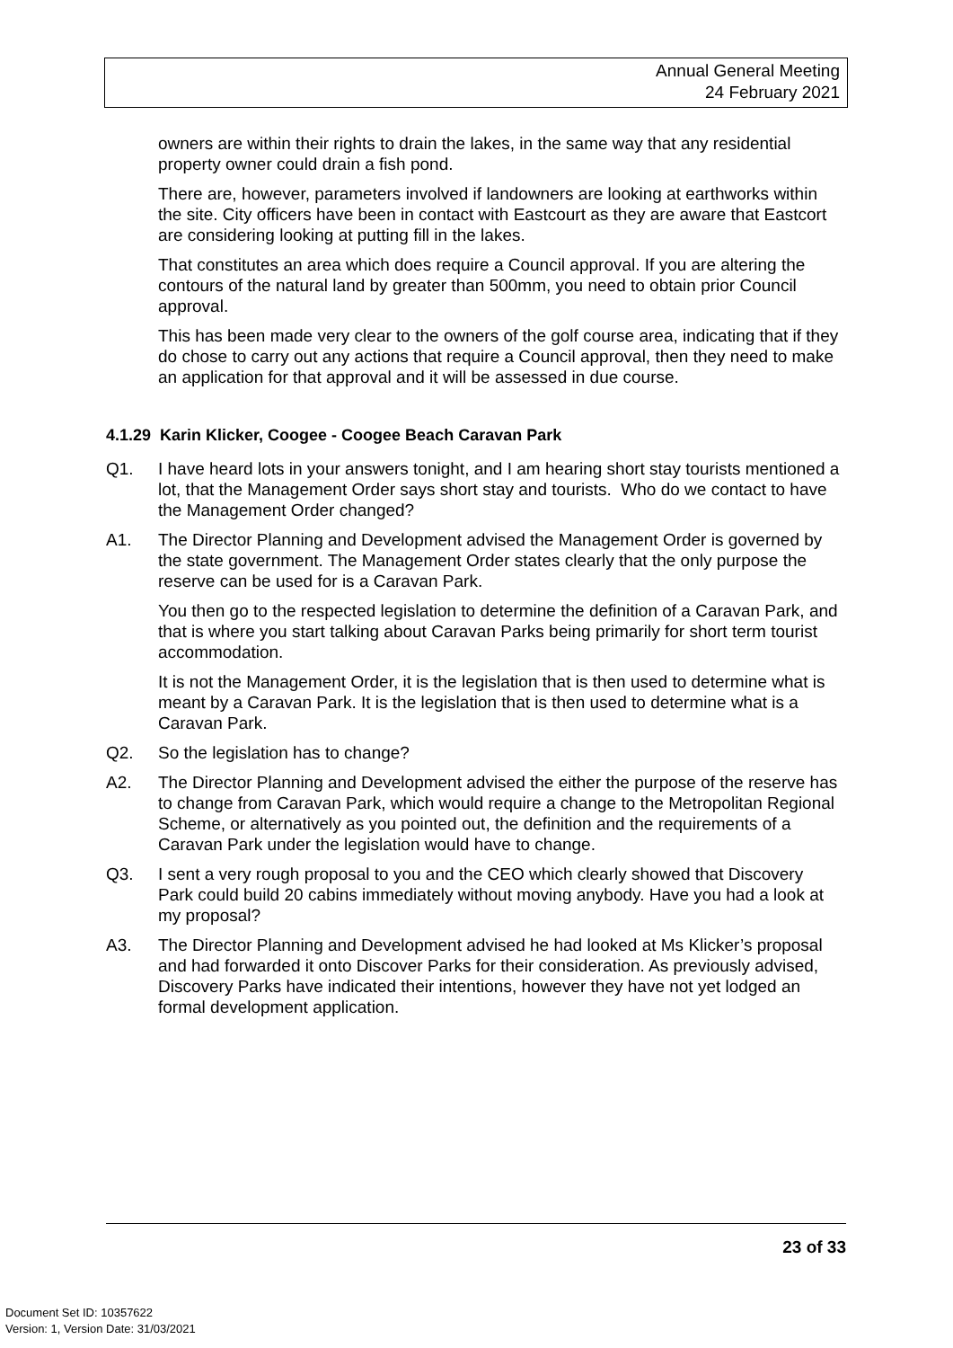Annual General Meeting
24 February 2021
owners are within their rights to drain the lakes, in the same way that any residential property owner could drain a fish pond.
There are, however, parameters involved if landowners are looking at earthworks within the site. City officers have been in contact with Eastcourt as they are aware that Eastcort are considering looking at putting fill in the lakes.
That constitutes an area which does require a Council approval. If you are altering the contours of the natural land by greater than 500mm, you need to obtain prior Council approval.
This has been made very clear to the owners of the golf course area, indicating that if they do chose to carry out any actions that require a Council approval, then they need to make an application for that approval and it will be assessed in due course.
4.1.29 Karin Klicker, Coogee - Coogee Beach Caravan Park
Q1. I have heard lots in your answers tonight, and I am hearing short stay tourists mentioned a lot, that the Management Order says short stay and tourists. Who do we contact to have the Management Order changed?
A1. The Director Planning and Development advised the Management Order is governed by the state government. The Management Order states clearly that the only purpose the reserve can be used for is a Caravan Park.
You then go to the respected legislation to determine the definition of a Caravan Park, and that is where you start talking about Caravan Parks being primarily for short term tourist accommodation.
It is not the Management Order, it is the legislation that is then used to determine what is meant by a Caravan Park. It is the legislation that is then used to determine what is a Caravan Park.
Q2. So the legislation has to change?
A2. The Director Planning and Development advised the either the purpose of the reserve has to change from Caravan Park, which would require a change to the Metropolitan Regional Scheme, or alternatively as you pointed out, the definition and the requirements of a Caravan Park under the legislation would have to change.
Q3. I sent a very rough proposal to you and the CEO which clearly showed that Discovery Park could build 20 cabins immediately without moving anybody. Have you had a look at my proposal?
A3. The Director Planning and Development advised he had looked at Ms Klicker’s proposal and had forwarded it onto Discover Parks for their consideration. As previously advised, Discovery Parks have indicated their intentions, however they have not yet lodged an formal development application.
23 of 33
Document Set ID: 10357622
Version: 1, Version Date: 31/03/2021